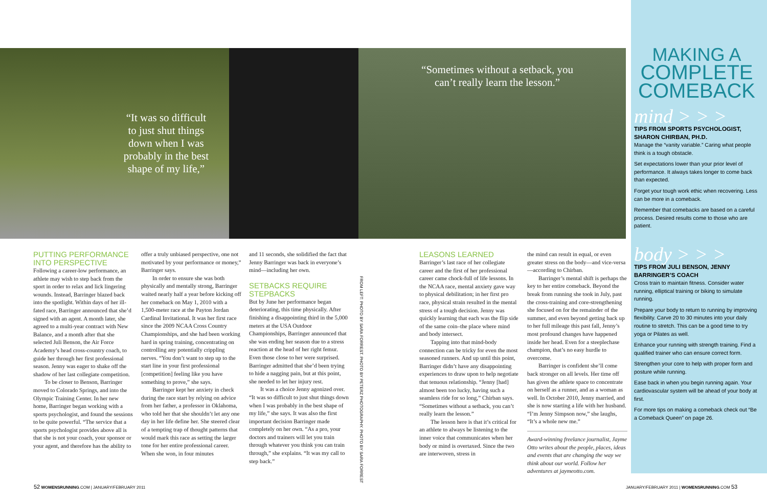“It was so difficult
to just shut things
down when I was
probably in the best
shape of my life,”
“Sometimes without a setback, you can’t really learn the lesson.”
PUTTING PERFORMANCE INTO PERSPECTIVE
Following a career-low performance, an athlete may wish to step back from the sport in order to relax and lick lingering wounds. Instead, Barringer blazed back into the spotlight. Within days of her ill-fated race, Barringer announced that she’d signed with an agent. A month later, she agreed to a multi-year contract with New Balance, and a month after that she selected Juli Benson, the Air Force Academy’s head cross-country coach, to guide her through her first professional season. Jenny was eager to shake off the shadow of her last collegiate competition.
To be closer to Benson, Barringer moved to Colorado Springs, and into the Olympic Training Center. In her new home, Barringer began working with a sports psychologist, and found the sessions to be quite powerful. “The service that a sports psychologist provides above all is that she is not your coach, your sponsor or your agent, and therefore has the ability to
offer a truly unbiased perspective, one not motivated by your performance or money,” Barringer says.
In order to ensure she was both physically and mentally strong, Barringer waited nearly half a year before kicking off her comeback on May 1, 2010 with a 1,500-meter race at the Payton Jordan Cardinal Invitational. It was her first race since the 2009 NCAA Cross Country Championships, and she had been working hard in spring training, concentrating on controlling any potentially crippling nerves. “You don’t want to step up to the start line in your first professional [competition] feeling like you have something to prove,” she says.
Barringer kept her anxiety in check during the race start by relying on advice from her father, a professor in Oklahoma, who told her that she shouldn’t let any one day in her life define her. She steered clear of a tempting trap of thought patterns that would mark this race as setting the larger tone for her entire professional career. When she won, in four minutes
and 11 seconds, she solidified the fact that Jenny Barringer was back in everyone’s mind—including her own.
SETBACKS REQUIRE STEPBACKS
But by June her performance began deteriorating, this time physically. After finishing a disappointing third in the 5,000 meters at the USA Outdoor Championships, Barringer announced that she was ending her season due to a stress reaction at the head of her right femur. Even those close to her were surprised. Barringer admitted that she’d been trying to hide a nagging pain, but at this point, she needed to let her injury rest.
It was a choice Jenny agonized over. “It was so difficult to just shut things down when I was probably in the best shape of my life,” she says. It was also the first important decision Barringer made completely on her own. “As a pro, your doctors and trainers will let you train through whatever you think you can train through,” she explains. “It was my call to step back.”
LEASONS LEARNED
Barringer’s last race of her collegiate career and the first of her professional career came chock-full of life lessons. In the NCAA race, mental anxiety gave way to physical debilitation; in her first pro race, physical strain resulted in the mental stress of a tough decision. Jenny was quickly learning that each was the flip side of the same coin–the place where mind and body intersect.
Tapping into that mind-body connection can be tricky for even the most seasoned runners. And up until this point, Barringer didn’t have any disappointing experiences to draw upon to help negotiate that tenuous relationship. “Jenny [had] almost been too lucky, having such a seamless ride for so long,” Chirban says. “Sometimes without a setback, you can’t really learn the lesson.”
The lesson here is that it’s critical for an athlete to always be listening to the inner voice that communicates when her body or mind is overtaxed. Since the two are interwoven, stress in
the mind can result in equal, or even greater stress on the body—and vice-versa—according to Chirban.
Barringer’s mental shift is perhaps the key to her entire comeback. Beyond the break from running she took in July, past the cross-training and core-strengthening she focused on for the remainder of the summer, and even beyond getting back up to her full mileage this past fall, Jenny’s most profound changes have happened inside her head. Even for a steeplechase champion, that’s no easy hurdle to overcome.
Barringer is confident she’ll come back stronger on all levels. Her time off has given the athlete space to concentrate on herself as a runner, and as a woman as well. In October 2010, Jenny married, and she is now starting a life with her husband. “I’m Jenny Simpson now,” she laughs, “It’s a whole new me.”
Award-winning freelance journalist, Jayme Otto writes about the people, places, ideas and events that are changing the way we think about our world. Follow her adventures at jaymeotto.com.
FROM LEFT: PHOTO BY SARA FORREST. PHOTO BY PETERZ PHOTOGRAPHY. PHOTO BY SARA FORREST
MAKING A
COMPLETE
COMEBACK
mind > > >
TIPS FROM SPORTS PSYCHOLOGIST, SHARON CHIRBAN, PH.D.
Manage the “vanity variable.” Caring what people think is a tough obstacle.
Set expectations lower than your prior level of performance. It always takes longer to come back than expected.
Forget your tough work ethic when recovering. Less can be more in a comeback.
Remember that comebacks are based on a careful process. Desired results come to those who are patient.
body > > >
TIPS FROM JULI BENSON, JENNY BARRINGER’S COACH
Cross train to maintain fitness. Consider water running, elliptical training or biking to simulate running.
Prepare your body to return to running by improving flexibility. Carve 20 to 30 minutes into your daily routine to stretch. This can be a good time to try yoga or Pilates as well.
Enhance your running with strength training. Find a qualified trainer who can ensure correct form.
Strengthen your core to help with proper form and posture while running.
Ease back in when you begin running again. Your cardiovascular system will be ahead of your body at first.
For more tips on making a comeback check out “Be a Comeback Queen” on page 26.
52 WOMENSRUNNING.COM | JANUARY/FEBRUARY 2011
JANUARY/FEBRUARY 2011 | WOMENSRUNNING.COM 53